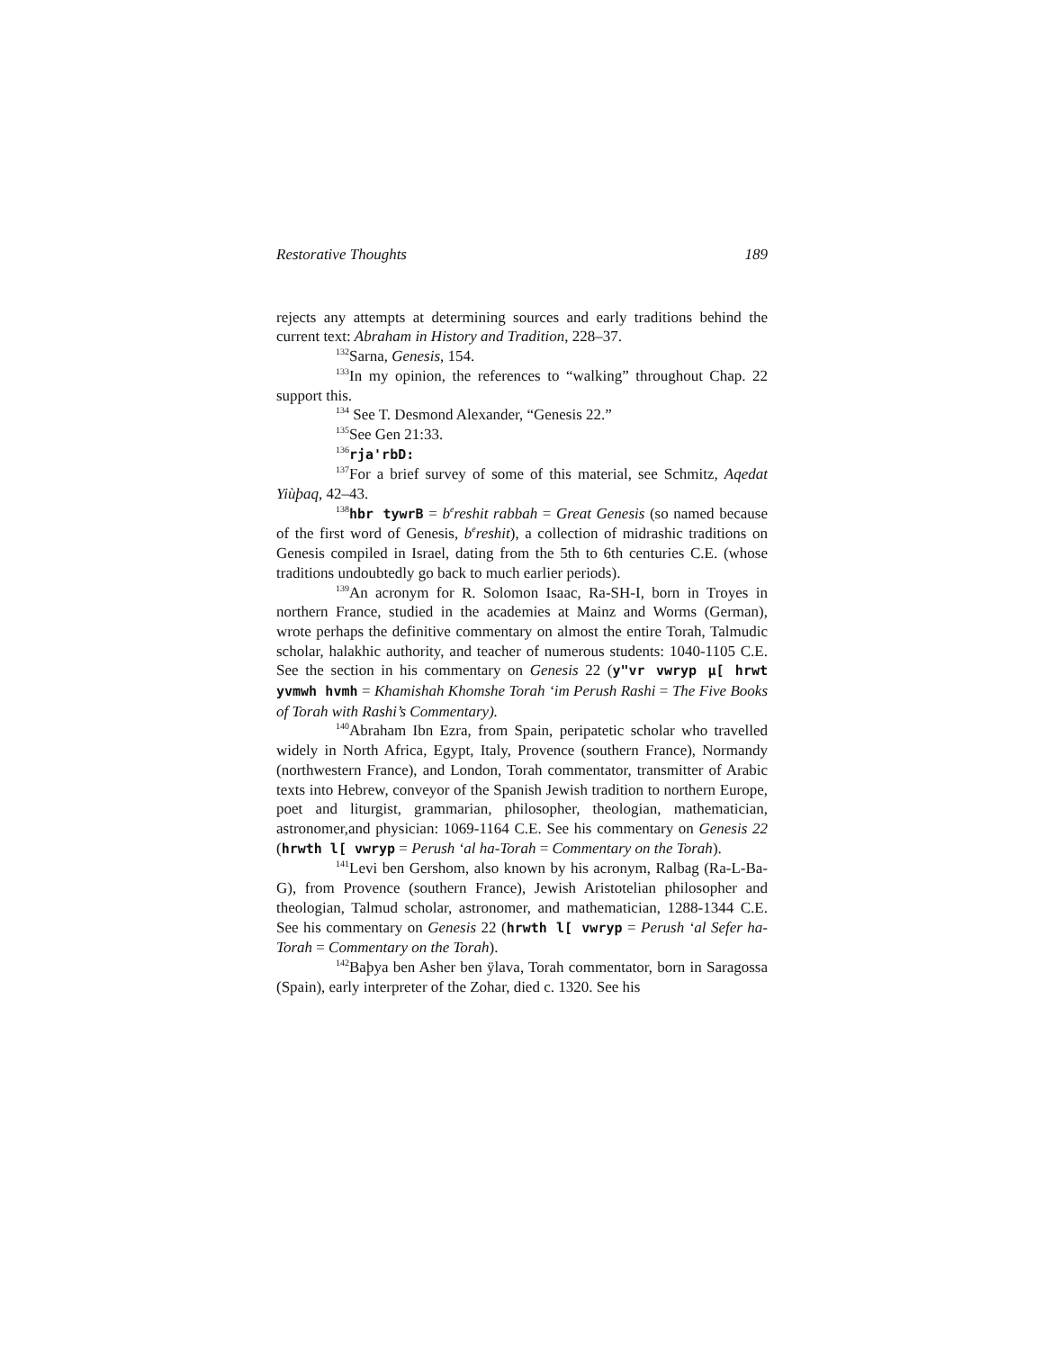Restorative Thoughts 189
rejects any attempts at determining sources and early traditions behind the current text: Abraham in History and Tradition, 228–37.
<sup>132</sup> Sarna, Genesis, 154.
<sup>133</sup>In my opinion, the references to “walking” throughout Chap. 22 support this.
<sup>134</sup> See T. Desmond Alexander, “Genesis 22.”
<sup>135</sup> See Gen 21:33.
<sup>136</sup> rja'rbD:
<sup>137</sup> For a brief survey of some of this material, see Schmitz, Aqedat Yiùþaq, 42–43.
<sup>138</sup> hbr tywrB = b<sup>e</sup>reshit rabbah = Great Genesis (so named because of the first word of Genesis, b<sup>e</sup>reshit), a collection of midrashic traditions on Genesis compiled in Israel, dating from the 5th to 6th centuries C.E. (whose traditions undoubtedly go back to much earlier periods).
<sup>139</sup> An acronym for R. Solomon Isaac, Ra-SH-I, born in Troyes in northern France, studied in the academies at Mainz and Worms (German), wrote perhaps the definitive commentary on almost the entire Torah, Talmudic scholar, halakhic authority, and teacher of numerous students: 1040-1105 C.E. See the section in his commentary on Genesis 22 (y"vr vwryp µ[ hrwt yvmwh hvmh = Khamishah Khomshe Torah ‘im Perush Rashi = The Five Books of Torah with Rashi’s Commentary).
<sup>140</sup> Abraham Ibn Ezra, from Spain, peripatetic scholar who travelled widely in North Africa, Egypt, Italy, Provence (southern France), Normandy (northwestern France), and London, Torah commentator, transmitter of Arabic texts into Hebrew, conveyor of the Spanish Jewish tradition to northern Europe, poet and liturgist, grammarian, philosopher, theologian, mathematician, astronomer,and physician: 1069-1164 C.E. See his commentary on Genesis 22 (hrwth l[ vwryp = Perush ‘al ha-Torah = Commentary on the Torah).
<sup>141</sup> Levi ben Gershom, also known by his acronym, Ralbag (Ra-L-Ba-G), from Provence (southern France), Jewish Aristotelian philosopher and theologian, Talmud scholar, astronomer, and mathematician, 1288-1344 C.E. See his commentary on Genesis 22 (hrwth l[ vwryp = Perush ‘al Sefer ha-Torah = Commentary on the Torah).
<sup>142</sup>Baþya ben Asher ben ÿlava, Torah commentator, born in Saragossa (Spain), early interpreter of the Zohar, died c. 1320. See his